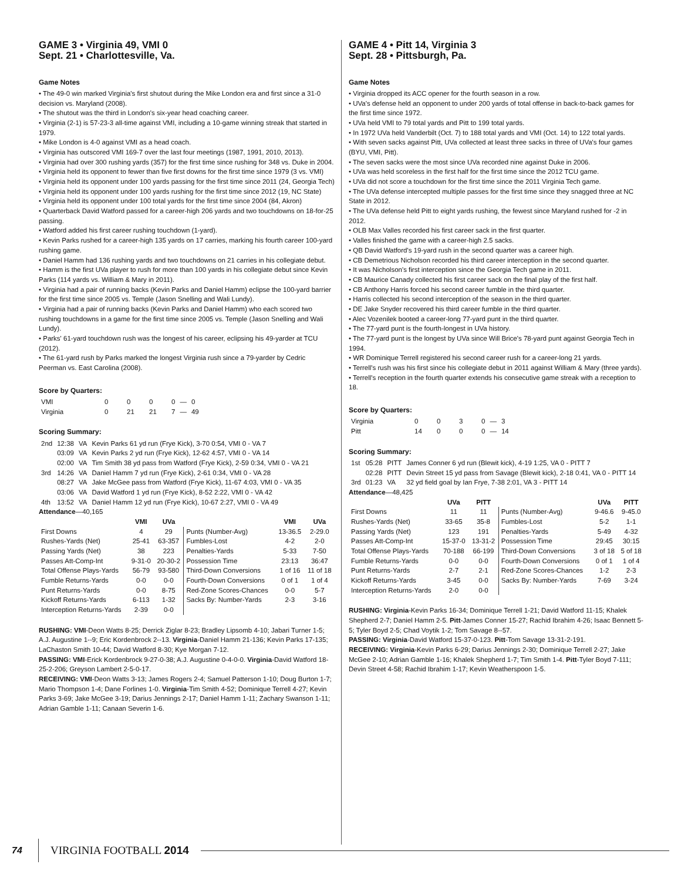GAME 3 • Virginia 49, VMI 0
Sept. 21 • Charlottesville, Va.
Game Notes
• The 49-0 win marked Virginia's first shutout during the Mike London era and first since a 31-0 decision vs. Maryland (2008).
• The shutout was the third in London's six-year head coaching career.
• Virginia (2-1) is 57-23-3 all-time against VMI, including a 10-game winning streak that started in 1979.
• Mike London is 4-0 against VMI as a head coach.
• Virginia has outscored VMI 169-7 over the last four meetings (1987, 1991, 2010, 2013).
• Virginia had over 300 rushing yards (357) for the first time since rushing for 348 vs. Duke in 2004.
• Virginia held its opponent to fewer than five first downs for the first time since 1979 (3 vs. VMI)
• Virginia held its opponent under 100 yards passing for the first time since 2011 (24, Georgia Tech)
• Virginia held its opponent under 100 yards rushing for the first time since 2012 (19, NC State)
• Virginia held its opponent under 100 total yards for the first time since 2004 (84, Akron)
• Quarterback David Watford passed for a career-high 206 yards and two touchdowns on 18-for-25 passing.
• Watford added his first career rushing touchdown (1-yard).
• Kevin Parks rushed for a career-high 135 yards on 17 carries, marking his fourth career 100-yard rushing game.
• Daniel Hamm had 136 rushing yards and two touchdowns on 21 carries in his collegiate debut.
• Hamm is the first UVa player to rush for more than 100 yards in his collegiate debut since Kevin Parks (114 yards vs. William & Mary in 2011).
• Virginia had a pair of running backs (Kevin Parks and Daniel Hamm) eclipse the 100-yard barrier for the first time since 2005 vs. Temple (Jason Snelling and Wali Lundy).
• Virginia had a pair of running backs (Kevin Parks and Daniel Hamm) who each scored two rushing touchdowns in a game for the first time since 2005 vs. Temple (Jason Snelling and Wali Lundy).
• Parks' 61-yard touchdown rush was the longest of his career, eclipsing his 49-yarder at TCU (2012).
• The 61-yard rush by Parks marked the longest Virginia rush since a 79-yarder by Cedric Peerman vs. East Carolina (2008).
Score by Quarters:
| VMI | 0 | 0 | 0 | 0 | — | 0 |
| Virginia | 0 | 21 | 21 | 7 | — | 49 |
Scoring Summary:
| 2nd | 12:38 | VA | Kevin Parks 61 yd run (Frye Kick), 3-70 0:54, VMI 0 - VA 7 |
| | 03:09 | VA | Kevin Parks 2 yd run (Frye Kick), 12-62 4:57, VMI 0 - VA 14 |
| | 02:00 | VA | Tim Smith 38 yd pass from Watford (Frye Kick), 2-59 0:34, VMI 0 - VA 21 |
| 3rd | 14:26 | VA | Daniel Hamm 7 yd run (Frye Kick), 2-61 0:34, VMI 0 - VA 28 |
| | 08:27 | VA | Jake McGee pass from Watford (Frye Kick), 11-67 4:03, VMI 0 - VA 35 |
| | 03:06 | VA | David Watford 1 yd run (Frye Kick), 8-52 2:22, VMI 0 - VA 42 |
| 4th | 13:52 | VA | Daniel Hamm 12 yd run (Frye Kick), 10-67 2:27, VMI 0 - VA 49 |
Attendance—40,165
| | VMI | UVa | | VMI | UVa |
| --- | --- | --- | --- | --- | --- |
| First Downs | 4 | 29 | Punts (Number-Avg) | 13-36.5 | 2-29.0 |
| Rushes-Yards (Net) | 25-41 | 63-357 | Fumbles-Lost | 4-2 | 2-0 |
| Passing Yards (Net) | 38 | 223 | Penalties-Yards | 5-33 | 7-50 |
| Passes Att-Comp-Int | 9-31-0 | 20-30-2 | Possession Time | 23:13 | 36:47 |
| Total Offense Plays-Yards | 56-79 | 93-580 | Third-Down Conversions | 1 of 16 | 11 of 18 |
| Fumble Returns-Yards | 0-0 | 0-0 | Fourth-Down Conversions | 0 of 1 | 1 of 4 |
| Punt Returns-Yards | 0-0 | 8-75 | Red-Zone Scores-Chances | 0-0 | 5-7 |
| Kickoff Returns-Yards | 6-113 | 1-32 | Sacks By: Number-Yards | 2-3 | 3-16 |
| Interception Returns-Yards | 2-39 | 0-0 | | | |
RUSHING: VMI-Deon Watts 8-25; Derrick Ziglar 8-23; Bradley Lipsomb 4-10; Jabari Turner 1-5; A.J. Augustine 1--9; Eric Kordenbrock 2--13. Virginia-Daniel Hamm 21-136; Kevin Parks 17-135; LaChaston Smith 10-44; David Watford 8-30; Kye Morgan 7-12.
PASSING: VMI-Erick Kordenbrock 9-27-0-38; A.J. Augustine 0-4-0-0. Virginia-David Watford 18-25-2-206; Greyson Lambert 2-5-0-17.
RECEIVING: VMI-Deon Watts 3-13; James Rogers 2-4; Samuel Patterson 1-10; Doug Burton 1-7; Mario Thompson 1-4; Dane Forlines 1-0. Virginia-Tim Smith 4-52; Dominique Terrell 4-27; Kevin Parks 3-69; Jake McGee 3-19; Darius Jennings 2-17; Daniel Hamm 1-11; Zachary Swanson 1-11; Adrian Gamble 1-11; Canaan Severin 1-6.
GAME 4 • Pitt 14, Virginia 3
Sept. 28 • Pittsburgh, Pa.
Game Notes
• Virginia dropped its ACC opener for the fourth season in a row.
• UVa's defense held an opponent to under 200 yards of total offense in back-to-back games for the first time since 1972.
• UVa held VMI to 79 total yards and Pitt to 199 total yards.
• In 1972 UVa held Vanderbilt (Oct. 7) to 188 total yards and VMI (Oct. 14) to 122 total yards.
• With seven sacks against Pitt, UVa collected at least three sacks in three of UVa's four games (BYU, VMI, Pitt).
• The seven sacks were the most since UVa recorded nine against Duke in 2006.
• UVa was held scoreless in the first half for the first time since the 2012 TCU game.
• UVa did not score a touchdown for the first time since the 2011 Virginia Tech game.
• The UVa defense intercepted multiple passes for the first time since they snagged three at NC State in 2012.
• The UVa defense held Pitt to eight yards rushing, the fewest since Maryland rushed for -2 in 2012.
• OLB Max Valles recorded his first career sack in the first quarter.
• Valles finished the game with a career-high 2.5 sacks.
• QB David Watford's 19-yard rush in the second quarter was a career high.
• CB Demetrious Nicholson recorded his third career interception in the second quarter.
• It was Nicholson's first interception since the Georgia Tech game in 2011.
• CB Maurice Canady collected his first career sack on the final play of the first half.
• CB Anthony Harris forced his second career fumble in the third quarter.
• Harris collected his second interception of the season in the third quarter.
• DE Jake Snyder recovered his third career fumble in the third quarter.
• Alec Vozenilek booted a career-long 77-yard punt in the third quarter.
• The 77-yard punt is the fourth-longest in UVa history.
• The 77-yard punt is the longest by UVa since Will Brice's 78-yard punt against Georgia Tech in 1994.
• WR Dominique Terrell registered his second career rush for a career-long 21 yards.
• Terrell's rush was his first since his collegiate debut in 2011 against William & Mary (three yards).
• Terrell's reception in the fourth quarter extends his consecutive game streak with a reception to 18.
Score by Quarters:
| Virginia | 0 | 0 | 3 | 0 | — | 3 |
| Pitt | 14 | 0 | 0 | 0 | — | 14 |
Scoring Summary:
| 1st | 05:28 | PITT | James Conner 6 yd run (Blewit kick), 4-19 1:25, VA 0 - PITT 7 |
| | 02:28 | PITT | Devin Street 15 yd pass from Savage (Blewit kick), 2-18 0:41, VA 0 - PITT 14 |
| 3rd | 01:23 | VA | 32 yd field goal by Ian Frye, 7-38 2:01, VA 3 - PITT 14 |
Attendance—48,425
| | UVa | PITT | | UVa | PITT |
| --- | --- | --- | --- | --- | --- |
| First Downs | 11 | 11 | Punts (Number-Avg) | 9-46.6 | 9-45.0 |
| Rushes-Yards (Net) | 33-65 | 35-8 | Fumbles-Lost | 5-2 | 1-1 |
| Passing Yards (Net) | 123 | 191 | Penalties-Yards | 5-49 | 4-32 |
| Passes Att-Comp-Int | 15-37-0 | 13-31-2 | Possession Time | 29:45 | 30:15 |
| Total Offense Plays-Yards | 70-188 | 66-199 | Third-Down Conversions | 3 of 18 | 5 of 18 |
| Fumble Returns-Yards | 0-0 | 0-0 | Fourth-Down Conversions | 0 of 1 | 1 of 4 |
| Punt Returns-Yards | 2-7 | 2-1 | Red-Zone Scores-Chances | 1-2 | 2-3 |
| Kickoff Returns-Yards | 3-45 | 0-0 | Sacks By: Number-Yards | 7-69 | 3-24 |
| Interception Returns-Yards | 2-0 | 0-0 | | | |
RUSHING: Virginia-Kevin Parks 16-34; Dominique Terrell 1-21; David Watford 11-15; Khalek Shepherd 2-7; Daniel Hamm 2-5. Pitt-James Conner 15-27; Rachid Ibrahim 4-26; Isaac Bennett 5-5; Tyler Boyd 2-5; Chad Voytik 1-2; Tom Savage 8--57.
PASSING: Virginia-David Watford 15-37-0-123. Pitt-Tom Savage 13-31-2-191.
RECEIVING: Virginia-Kevin Parks 6-29; Darius Jennings 2-30; Dominique Terrell 2-27; Jake McGee 2-10; Adrian Gamble 1-16; Khalek Shepherd 1-7; Tim Smith 1-4. Pitt-Tyler Boyd 7-111; Devin Street 4-58; Rachid Ibrahim 1-17; Kevin Weatherspoon 1-5.
74 VIRGINIA FOOTBALL 2014